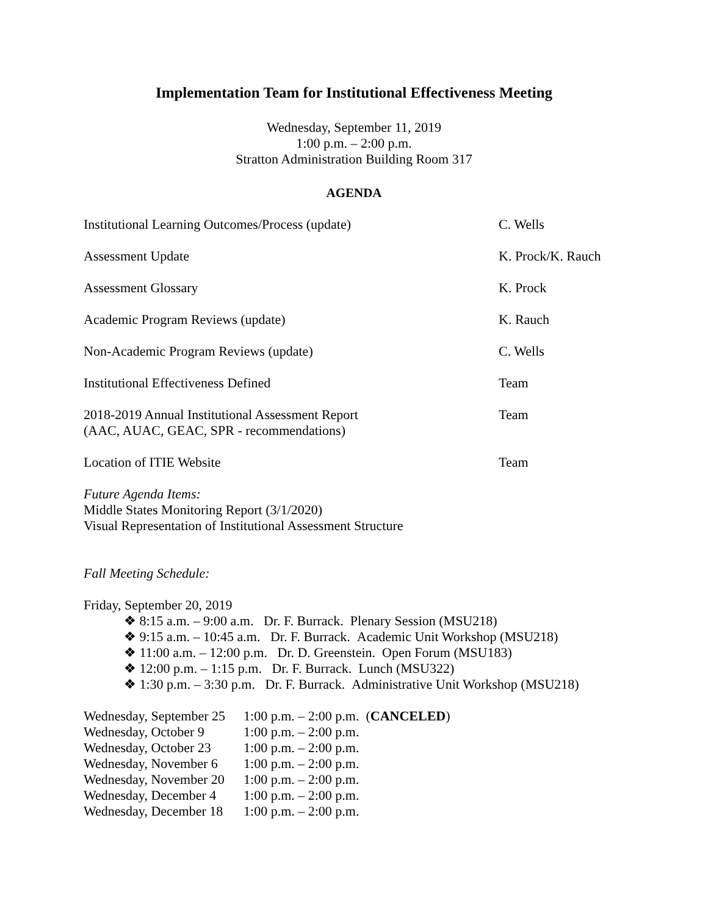Implementation Team for Institutional Effectiveness Meeting
Wednesday, September 11, 2019
1:00 p.m. – 2:00 p.m.
Stratton Administration Building Room 317
AGENDA
| Institutional Learning Outcomes/Process (update) | C. Wells |
| Assessment Update | K. Prock/K. Rauch |
| Assessment Glossary | K. Prock |
| Academic Program Reviews (update) | K. Rauch |
| Non-Academic Program Reviews (update) | C. Wells |
| Institutional Effectiveness Defined | Team |
| 2018-2019 Annual Institutional Assessment Report (AAC, AUAC, GEAC, SPR - recommendations) | Team |
| Location of ITIE Website | Team |
Future Agenda Items:
Middle States Monitoring Report (3/1/2020)
Visual Representation of Institutional Assessment Structure
Fall Meeting Schedule:
Friday, September 20, 2019
❖ 8:15 a.m. – 9:00 a.m. Dr. F. Burrack. Plenary Session (MSU218)
❖ 9:15 a.m. – 10:45 a.m. Dr. F. Burrack. Academic Unit Workshop (MSU218)
❖ 11:00 a.m. – 12:00 p.m. Dr. D. Greenstein. Open Forum (MSU183)
❖ 12:00 p.m. – 1:15 p.m. Dr. F. Burrack. Lunch (MSU322)
❖ 1:30 p.m. – 3:30 p.m. Dr. F. Burrack. Administrative Unit Workshop (MSU218)
| Wednesday, September 25 | 1:00 p.m. – 2:00 p.m. ( CANCELED ) |
| Wednesday, October 9 | 1:00 p.m. – 2:00 p.m. |
| Wednesday, October 23 | 1:00 p.m. – 2:00 p.m. |
| Wednesday, November 6 | 1:00 p.m. – 2:00 p.m. |
| Wednesday, November 20 | 1:00 p.m. – 2:00 p.m. |
| Wednesday, December 4 | 1:00 p.m. – 2:00 p.m. |
| Wednesday, December 18 | 1:00 p.m. – 2:00 p.m. |